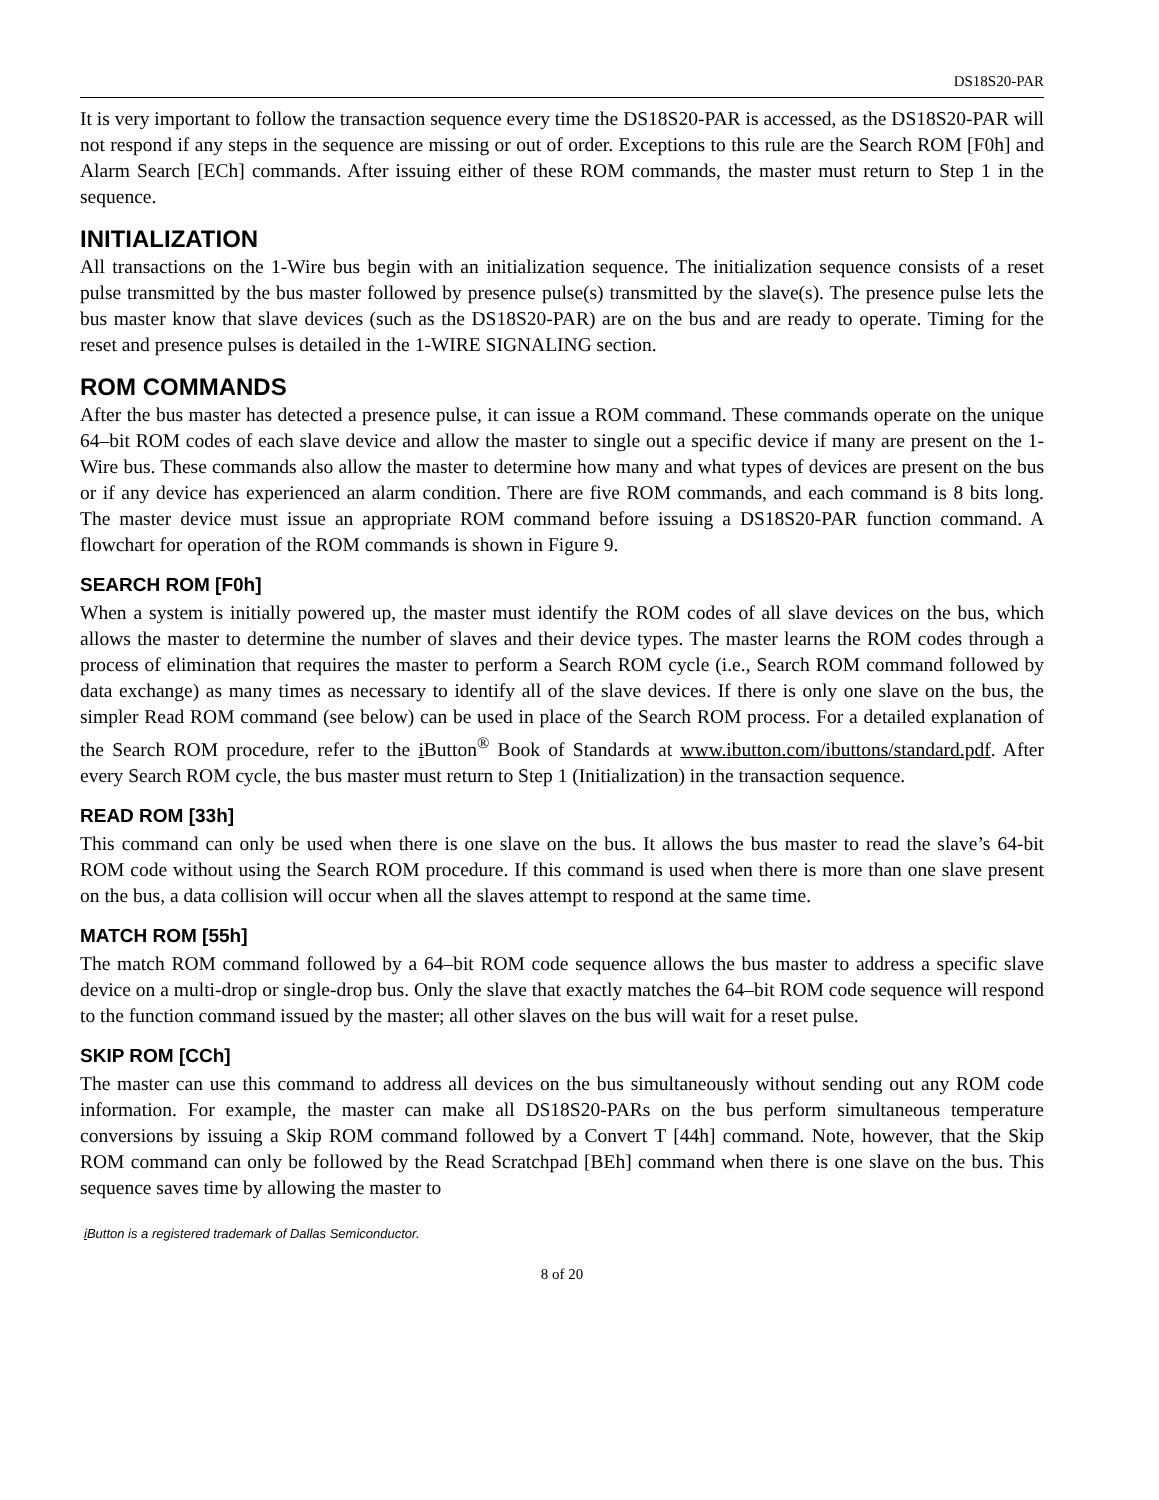DS18S20-PAR
It is very important to follow the transaction sequence every time the DS18S20-PAR is accessed, as the DS18S20-PAR will not respond if any steps in the sequence are missing or out of order. Exceptions to this rule are the Search ROM [F0h] and Alarm Search [ECh] commands. After issuing either of these ROM commands, the master must return to Step 1 in the sequence.
INITIALIZATION
All transactions on the 1-Wire bus begin with an initialization sequence. The initialization sequence consists of a reset pulse transmitted by the bus master followed by presence pulse(s) transmitted by the slave(s). The presence pulse lets the bus master know that slave devices (such as the DS18S20-PAR) are on the bus and are ready to operate. Timing for the reset and presence pulses is detailed in the 1-WIRE SIGNALING section.
ROM COMMANDS
After the bus master has detected a presence pulse, it can issue a ROM command. These commands operate on the unique 64–bit ROM codes of each slave device and allow the master to single out a specific device if many are present on the 1-Wire bus. These commands also allow the master to determine how many and what types of devices are present on the bus or if any device has experienced an alarm condition. There are five ROM commands, and each command is 8 bits long. The master device must issue an appropriate ROM command before issuing a DS18S20-PAR function command. A flowchart for operation of the ROM commands is shown in Figure 9.
SEARCH ROM [F0h]
When a system is initially powered up, the master must identify the ROM codes of all slave devices on the bus, which allows the master to determine the number of slaves and their device types. The master learns the ROM codes through a process of elimination that requires the master to perform a Search ROM cycle (i.e., Search ROM command followed by data exchange) as many times as necessary to identify all of the slave devices. If there is only one slave on the bus, the simpler Read ROM command (see below) can be used in place of the Search ROM process. For a detailed explanation of the Search ROM procedure, refer to the i Button<sup>®</sup> Book of Standards at www.ibutton.com/ibuttons/standard.pdf. After every Search ROM cycle, the bus master must return to Step 1 (Initialization) in the transaction sequence.
READ ROM [33h]
This command can only be used when there is one slave on the bus. It allows the bus master to read the slave’s 64-bit ROM code without using the Search ROM procedure. If this command is used when there is more than one slave present on the bus, a data collision will occur when all the slaves attempt to respond at the same time.
MATCH ROM [55h]
The match ROM command followed by a 64–bit ROM code sequence allows the bus master to address a specific slave device on a multi-drop or single-drop bus. Only the slave that exactly matches the 64–bit ROM code sequence will respond to the function command issued by the master; all other slaves on the bus will wait for a reset pulse.
SKIP ROM [CCh]
The master can use this command to address all devices on the bus simultaneously without sending out any ROM code information. For example, the master can make all DS18S20-PARs on the bus perform simultaneous temperature conversions by issuing a Skip ROM command followed by a Convert T [44h] command. Note, however, that the Skip ROM command can only be followed by the Read Scratchpad [BEh] command when there is one slave on the bus. This sequence saves time by allowing the master to
i Button is a registered trademark of Dallas Semiconductor.
8 of 20